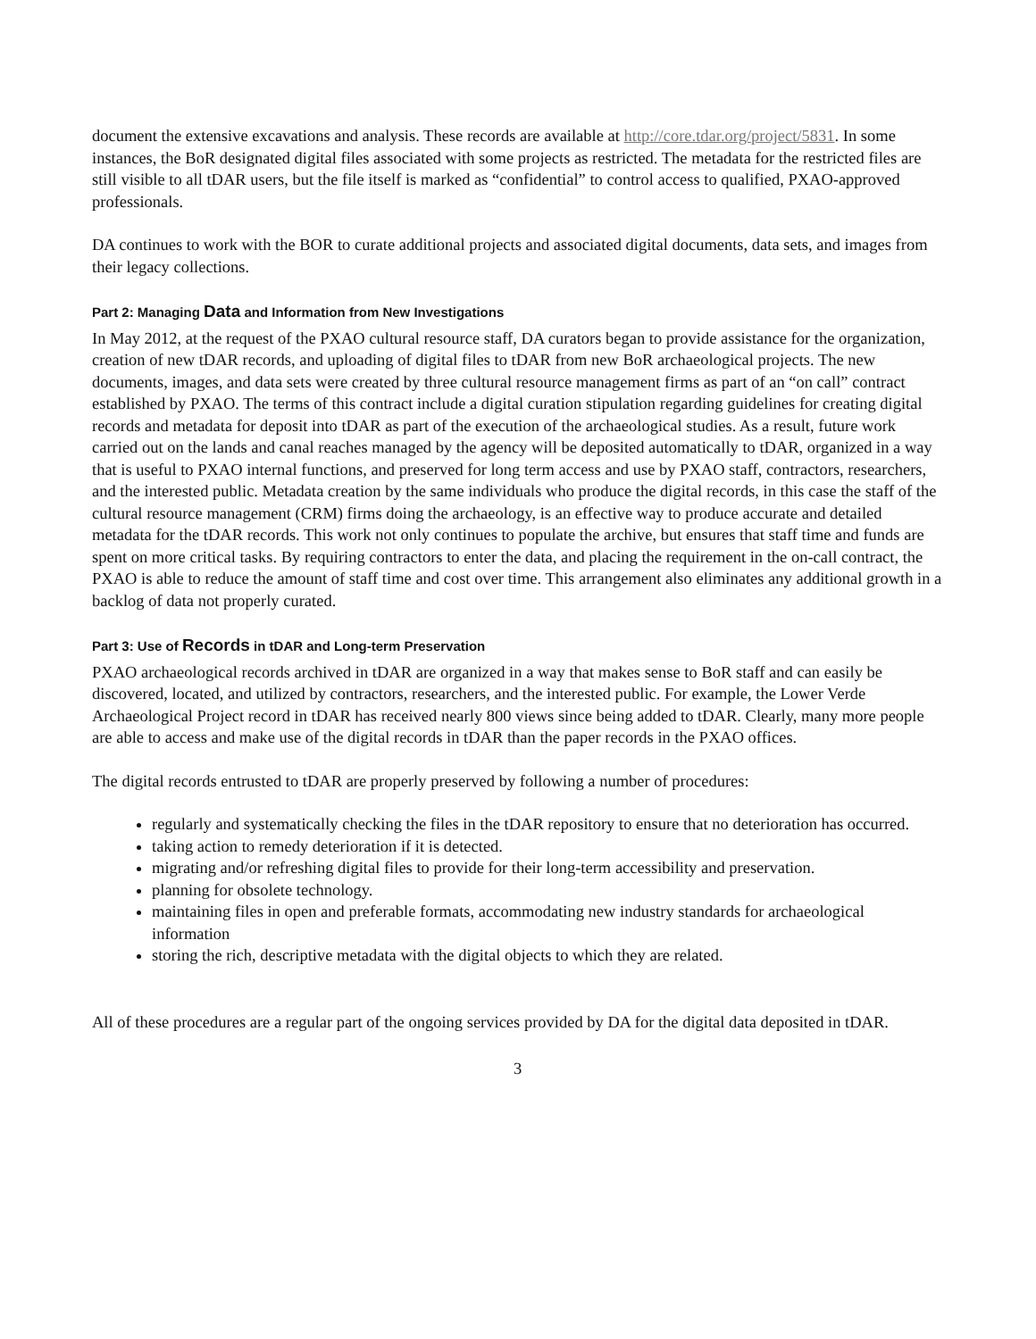document the extensive excavations and analysis. These records are available at http://core.tdar.org/project/5831. In some instances, the BoR designated digital files associated with some projects as restricted. The metadata for the restricted files are still visible to all tDAR users, but the file itself is marked as “confidential” to control access to qualified, PXAO-approved professionals.
DA continues to work with the BOR to curate additional projects and associated digital documents, data sets, and images from their legacy collections.
Part 2: Managing Data and Information from New Investigations
In May 2012, at the request of the PXAO cultural resource staff, DA curators began to provide assistance for the organization, creation of new tDAR records, and uploading of digital files to tDAR from new BoR archaeological projects. The new documents, images, and data sets were created by three cultural resource management firms as part of an “on call” contract established by PXAO. The terms of this contract include a digital curation stipulation regarding guidelines for creating digital records and metadata for deposit into tDAR as part of the execution of the archaeological studies. As a result, future work carried out on the lands and canal reaches managed by the agency will be deposited automatically to tDAR, organized in a way that is useful to PXAO internal functions, and preserved for long term access and use by PXAO staff, contractors, researchers, and the interested public. Metadata creation by the same individuals who produce the digital records, in this case the staff of the cultural resource management (CRM) firms doing the archaeology, is an effective way to produce accurate and detailed metadata for the tDAR records. This work not only continues to populate the archive, but ensures that staff time and funds are spent on more critical tasks. By requiring contractors to enter the data, and placing the requirement in the on-call contract, the PXAO is able to reduce the amount of staff time and cost over time. This arrangement also eliminates any additional growth in a backlog of data not properly curated.
Part 3: Use of Records in tDAR and Long-term Preservation
PXAO archaeological records archived in tDAR are organized in a way that makes sense to BoR staff and can easily be discovered, located, and utilized by contractors, researchers, and the interested public. For example, the Lower Verde Archaeological Project record in tDAR has received nearly 800 views since being added to tDAR. Clearly, many more people are able to access and make use of the digital records in tDAR than the paper records in the PXAO offices.
The digital records entrusted to tDAR are properly preserved by following a number of procedures:
regularly and systematically checking the files in the tDAR repository to ensure that no deterioration has occurred.
taking action to remedy deterioration if it is detected.
migrating and/or refreshing digital files to provide for their long-term accessibility and preservation.
planning for obsolete technology.
maintaining files in open and preferable formats, accommodating new industry standards for archaeological information
storing the rich, descriptive metadata with the digital objects to which they are related.
All of these procedures are a regular part of the ongoing services provided by DA for the digital data deposited in tDAR.
3